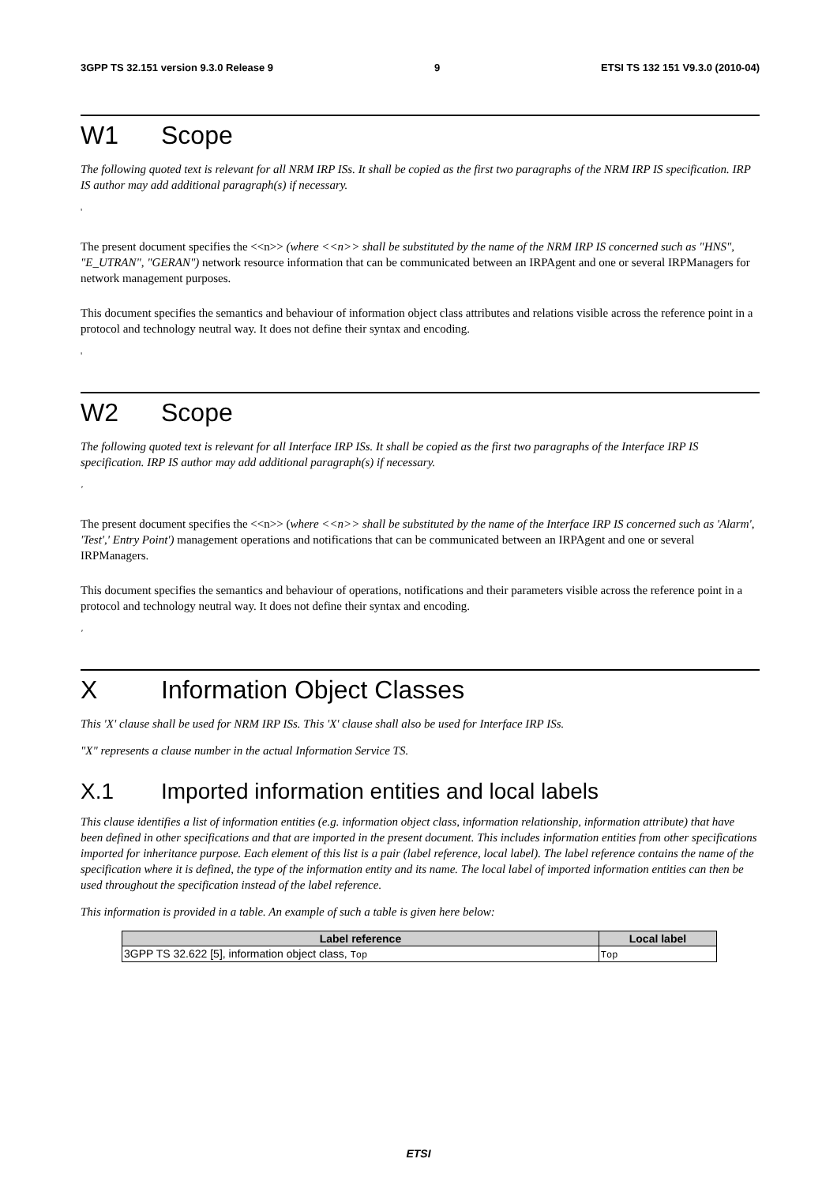3GPP TS 32.151 version 9.3.0 Release 9 9 ETSI TS 132 151 V9.3.0 (2010-04)
W1 Scope
The following quoted text is relevant for all NRM IRP ISs. It shall be copied as the first two paragraphs of the NRM IRP IS specification. IRP IS author may add additional paragraph(s) if necessary.
'
The present document specifies the <<n>> (where <<n>> shall be substituted by the name of the NRM IRP IS concerned such as "HNS", "E_UTRAN", "GERAN") network resource information that can be communicated between an IRPAgent and one or several IRPManagers for network management purposes.
This document specifies the semantics and behaviour of information object class attributes and relations visible across the reference point in a protocol and technology neutral way. It does not define their syntax and encoding.
'
W2 Scope
The following quoted text is relevant for all Interface IRP ISs. It shall be copied as the first two paragraphs of the Interface IRP IS specification. IRP IS author may add additional paragraph(s) if necessary.
'
The present document specifies the <<n>> (where <<n>> shall be substituted by the name of the Interface IRP IS concerned such as 'Alarm', 'Test',' Entry Point') management operations and notifications that can be communicated between an IRPAgent and one or several IRPManagers.
This document specifies the semantics and behaviour of operations, notifications and their parameters visible across the reference point in a protocol and technology neutral way. It does not define their syntax and encoding.
'
X Information Object Classes
This 'X' clause shall be used for NRM IRP ISs. This 'X' clause shall also be used for Interface IRP ISs.
"X" represents a clause number in the actual Information Service TS.
X.1 Imported information entities and local labels
This clause identifies a list of information entities (e.g. information object class, information relationship, information attribute) that have been defined in other specifications and that are imported in the present document. This includes information entities from other specifications imported for inheritance purpose. Each element of this list is a pair (label reference, local label). The label reference contains the name of the specification where it is defined, the type of the information entity and its name. The local label of imported information entities can then be used throughout the specification instead of the label reference.
This information is provided in a table. An example of such a table is given here below:
| Label reference | Local label |
| --- | --- |
| 3GPP TS 32.622 [5], information object class, Top | Top |
ETSI